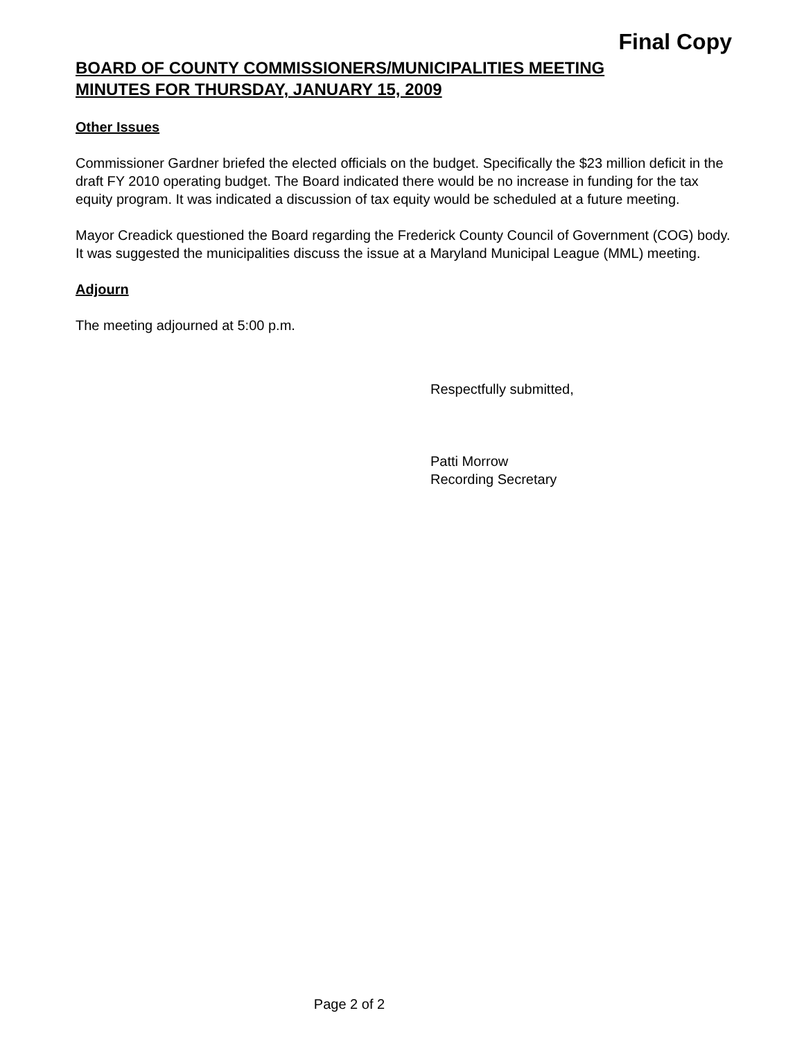Final Copy
BOARD OF COUNTY COMMISSIONERS/MUNICIPALITIES MEETING
MINUTES FOR THURSDAY, JANUARY 15, 2009
Other Issues
Commissioner Gardner briefed the elected officials on the budget. Specifically the $23 million deficit in the draft FY 2010 operating budget. The Board indicated there would be no increase in funding for the tax equity program. It was indicated a discussion of tax equity would be scheduled at a future meeting.
Mayor Creadick questioned the Board regarding the Frederick County Council of Government (COG) body. It was suggested the municipalities discuss the issue at a Maryland Municipal League (MML) meeting.
Adjourn
The meeting adjourned at 5:00 p.m.
Respectfully submitted,
Patti Morrow
Recording Secretary
Page 2 of 2